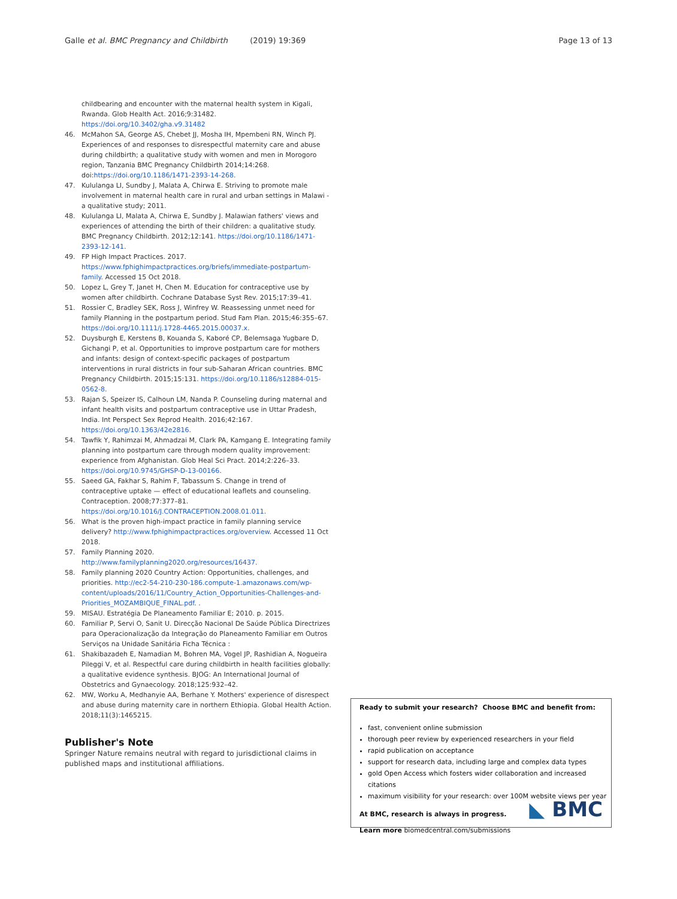Galle et al. BMC Pregnancy and Childbirth (2019) 19:369
Page 13 of 13
childbearing and encounter with the maternal health system in Kigali, Rwanda. Glob Health Act. 2016;9:31482. https://doi.org/10.3402/gha.v9.31482
46. McMahon SA, George AS, Chebet JJ, Mosha IH, Mpembeni RN, Winch PJ. Experiences of and responses to disrespectful maternity care and abuse during childbirth; a qualitative study with women and men in Morogoro region, Tanzania BMC Pregnancy Childbirth 2014;14:268. doi:https://doi.org/10.1186/1471-2393-14-268.
47. Kululanga LI, Sundby J, Malata A, Chirwa E. Striving to promote male involvement in maternal health care in rural and urban settings in Malawi - a qualitative study; 2011.
48. Kululanga LI, Malata A, Chirwa E, Sundby J. Malawian fathers' views and experiences of attending the birth of their children: a qualitative study. BMC Pregnancy Childbirth. 2012;12:141. https://doi.org/10.1186/1471-2393-12-141.
49. FP High Impact Practices. 2017. https://www.fphighimpactpractices.org/briefs/immediate-postpartum-family. Accessed 15 Oct 2018.
50. Lopez L, Grey T, Janet H, Chen M. Education for contraceptive use by women after childbirth. Cochrane Database Syst Rev. 2015;17:39–41.
51. Rossier C, Bradley SEK, Ross J, Winfrey W. Reassessing unmet need for family Planning in the postpartum period. Stud Fam Plan. 2015;46:355–67. https://doi.org/10.1111/j.1728-4465.2015.00037.x.
52. Duysburgh E, Kerstens B, Kouanda S, Kaboré CP, Belemsaga Yugbare D, Gichangi P, et al. Opportunities to improve postpartum care for mothers and infants: design of context-specific packages of postpartum interventions in rural districts in four sub-Saharan African countries. BMC Pregnancy Childbirth. 2015;15:131. https://doi.org/10.1186/s12884-015-0562-8.
53. Rajan S, Speizer IS, Calhoun LM, Nanda P. Counseling during maternal and infant health visits and postpartum contraceptive use in Uttar Pradesh, India. Int Perspect Sex Reprod Health. 2016;42:167. https://doi.org/10.1363/42e2816.
54. Tawfik Y, Rahimzai M, Ahmadzai M, Clark PA, Kamgang E. Integrating family planning into postpartum care through modern quality improvement: experience from Afghanistan. Glob Heal Sci Pract. 2014;2:226–33. https://doi.org/10.9745/GHSP-D-13-00166.
55. Saeed GA, Fakhar S, Rahim F, Tabassum S. Change in trend of contraceptive uptake — effect of educational leaflets and counseling. Contraception. 2008;77:377–81. https://doi.org/10.1016/J.CONTRACEPTION.2008.01.011.
56. What is the proven high-impact practice in family planning service delivery? http://www.fphighimpactpractices.org/overview. Accessed 11 Oct 2018.
57. Family Planning 2020. http://www.familyplanning2020.org/resources/16437.
58. Family planning 2020 Country Action: Opportunities, challenges, and priorities. http://ec2-54-210-230-186.compute-1.amazonaws.com/wp-content/uploads/2016/11/Country_Action_Opportunities-Challenges-and-Priorities_MOZAMBIQUE_FINAL.pdf. .
59. MISAU. Estratégia De Planeamento Familiar E; 2010. p. 2015.
60. Familiar P, Servi O, Sanit U. Direcção Nacional De Saúde Pública Directrizes para Operacionalização da Integração do Planeamento Familiar em Outros Serviços na Unidade Sanitária Ficha Técnica :
61. Shakibazadeh E, Namadian M, Bohren MA, Vogel JP, Rashidian A, Nogueira Pileggi V, et al. Respectful care during childbirth in health facilities globally: a qualitative evidence synthesis. BJOG: An International Journal of Obstetrics and Gynaecology. 2018;125:932–42.
62. MW, Worku A, Medhanyie AA, Berhane Y. Mothers' experience of disrespect and abuse during maternity care in northern Ethiopia. Global Health Action. 2018;11(3):1465215.
Publisher's Note
Springer Nature remains neutral with regard to jurisdictional claims in published maps and institutional affiliations.
Ready to submit your research? Choose BMC and benefit from:
fast, convenient online submission
thorough peer review by experienced researchers in your field
rapid publication on acceptance
support for research data, including large and complex data types
gold Open Access which fosters wider collaboration and increased citations
maximum visibility for your research: over 100M website views per year
At BMC, research is always in progress.
Learn more biomedcentral.com/submissions
◣ BMC